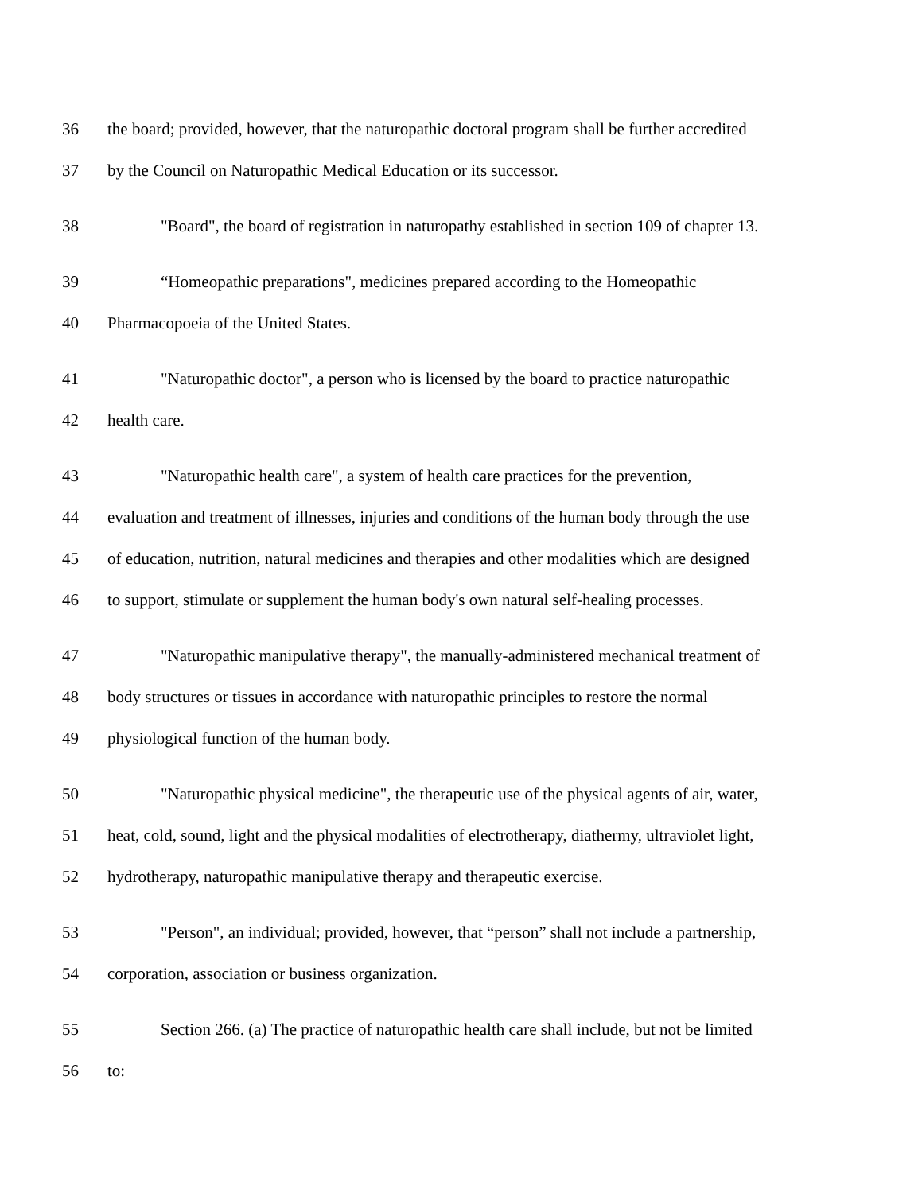36 the board; provided, however, that the naturopathic doctoral program shall be further accredited
37 by the Council on Naturopathic Medical Education or its successor.
38 "Board", the board of registration in naturopathy established in section 109 of chapter 13.
39 “Homeopathic preparations", medicines prepared according to the Homeopathic
40 Pharmacopoeia of the United States.
41 "Naturopathic doctor", a person who is licensed by the board to practice naturopathic
42 health care.
43 "Naturopathic health care", a system of health care practices for the prevention,
44 evaluation and treatment of illnesses, injuries and conditions of the human body through the use
45 of education, nutrition, natural medicines and therapies and other modalities which are designed
46 to support, stimulate or supplement the human body's own natural self-healing processes.
47 "Naturopathic manipulative therapy", the manually-administered mechanical treatment of
48 body structures or tissues in accordance with naturopathic principles to restore the normal
49 physiological function of the human body.
50 "Naturopathic physical medicine", the therapeutic use of the physical agents of air, water,
51 heat, cold, sound, light and the physical modalities of electrotherapy, diathermy, ultraviolet light,
52 hydrotherapy, naturopathic manipulative therapy and therapeutic exercise.
53 "Person", an individual; provided, however, that “person” shall not include a partnership,
54 corporation, association or business organization.
55 Section 266. (a) The practice of naturopathic health care shall include, but not be limited
56 to: